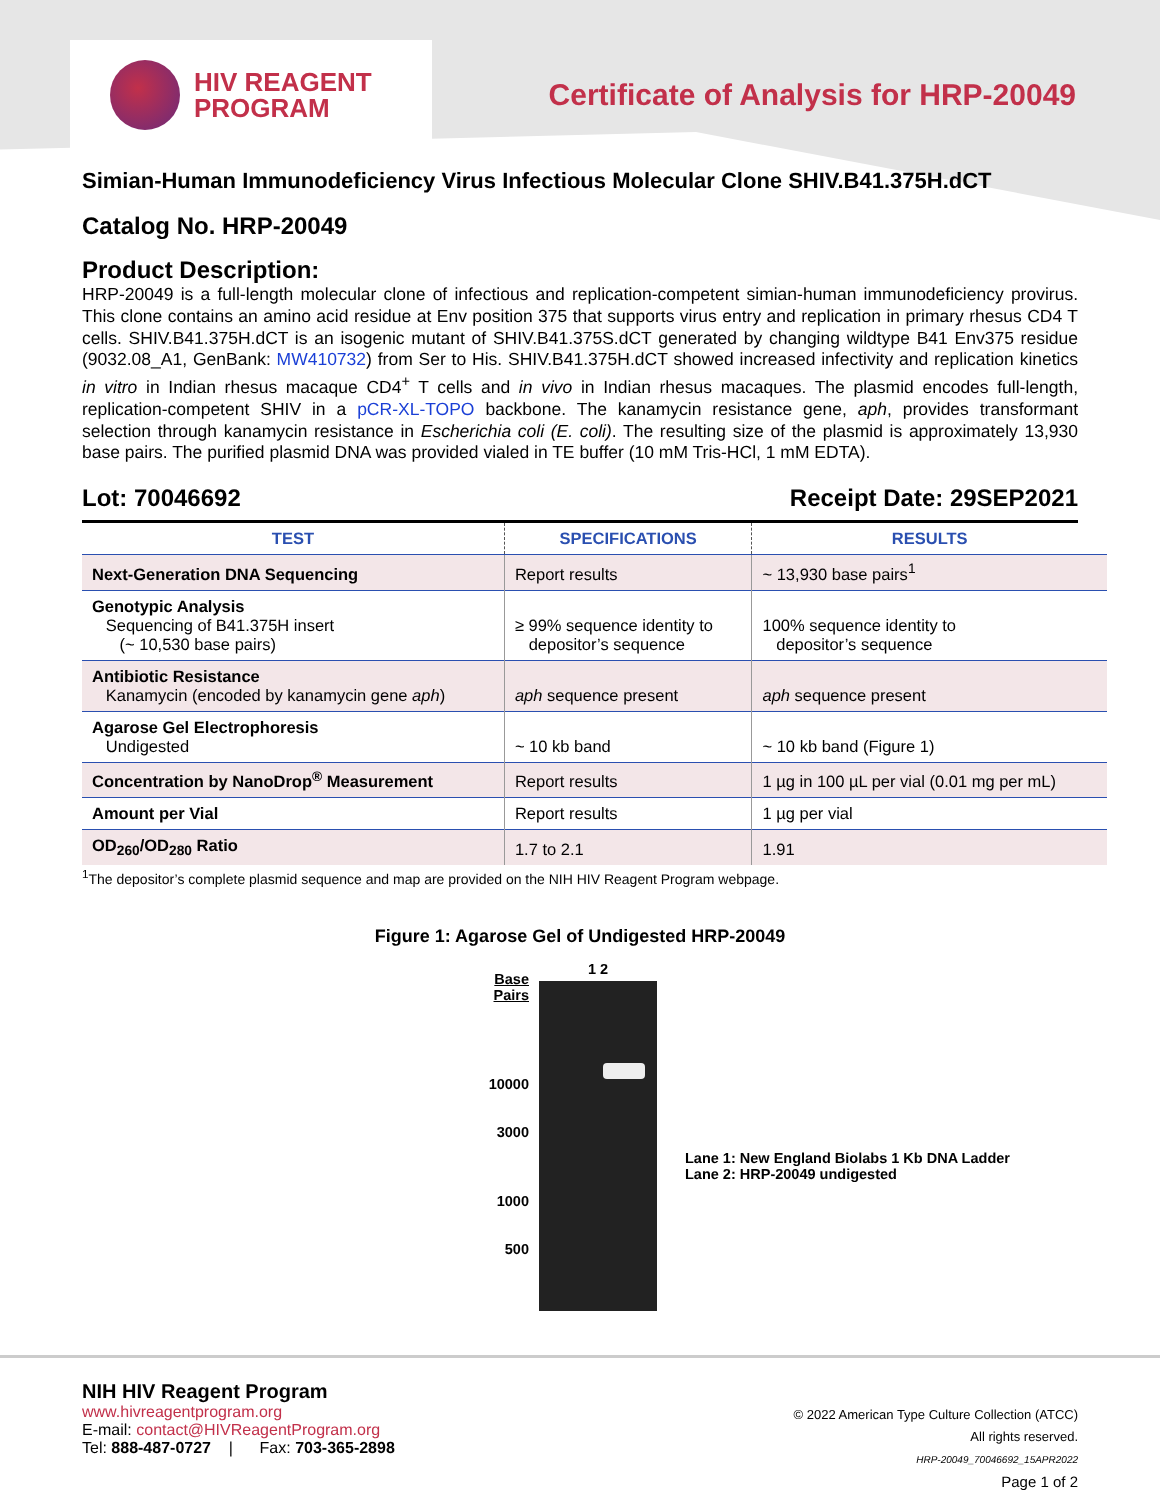HIV REAGENT
PROGRAM
Certificate of Analysis for HRP-20049
Simian-Human Immunodeficiency Virus Infectious Molecular Clone SHIV.B41.375H.dCT
Catalog No. HRP-20049
Product Description:
HRP-20049 is a full-length molecular clone of infectious and replication-competent simian-human immunodeficiency provirus. This clone contains an amino acid residue at Env position 375 that supports virus entry and replication in primary rhesus CD4 T cells. SHIV.B41.375H.dCT is an isogenic mutant of SHIV.B41.375S.dCT generated by changing wildtype B41 Env375 residue (9032.08_A1, GenBank: MW410732) from Ser to His. SHIV.B41.375H.dCT showed increased infectivity and replication kinetics in vitro in Indian rhesus macaque CD4<sup>+</sup> T cells and in vivo in Indian rhesus macaques. The plasmid encodes full-length, replication-competent SHIV in a pCR-XL-TOPO backbone. The kanamycin resistance gene, aph, provides transformant selection through kanamycin resistance in Escherichia coli (E. coli). The resulting size of the plasmid is approximately 13,930 base pairs. The purified plasmid DNA was provided vialed in TE buffer (10 mM Tris-HCl, 1 mM EDTA).
Lot: 70046692 Receipt Date: 29SEP2021
| TEST | SPECIFICATIONS | RESULTS |
| --- | --- | --- |
| Next-Generation DNA Sequencing | Report results | ~ 13,930 base pairs<sup>1</sup> |
| Genotypic Analysis Sequencing of B41.375H insert (~ 10,530 base pairs) | ≥ 99% sequence identity to depositor’s sequence | 100% sequence identity to depositor’s sequence |
| Antibiotic Resistance Kanamycin (encoded by kanamycin gene aph ) | aph sequence present | aph sequence present |
| Agarose Gel Electrophoresis Undigested | ~ 10 kb band | ~ 10 kb band (Figure 1) |
| Concentration by NanoDrop<sup>®</sup> Measurement | Report results | 1 µg in 100 µL per vial (0.01 mg per mL) |
| Amount per Vial | Report results | 1 µg per vial |
| OD<sub>260</sub>/OD<sub>280</sub> Ratio | 1.7 to 2.1 | 1.91 |
<sup>1</sup> The depositor’s complete plasmid sequence and map are provided on the NIH HIV Reagent Program webpage.
Figure 1: Agarose Gel of Undigested HRP-20049
Base Pairs
10000
3000
1000
500
1 2
Lane 1: New England Biolabs 1 Kb DNA Ladder
Lane 2: HRP-20049 undigested
NIH HIV Reagent Program
www.hivreagentprogram.org
E-mail: contact@HIVReagentProgram.org
Tel: 888-487-0727 | Fax: 703-365-2898
© 2022 American Type Culture Collection (ATCC)
All rights reserved.
HRP-20049_70046692_15APR2022
Page 1 of 2